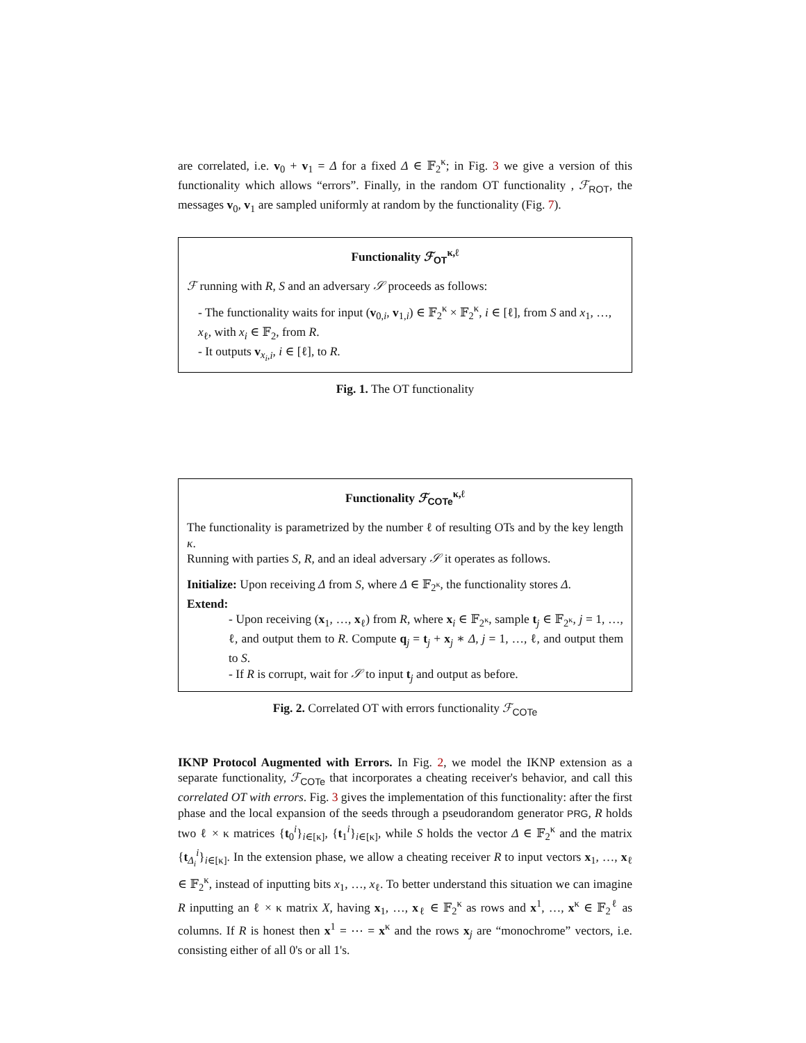are correlated, i.e. v<sub>0</sub> + v<sub>1</sub> = Δ for a fixed Δ ∈ 𝔽<sub>2</sub><sup>κ</sup>; in Fig. 3 we give a version of this functionality which allows “errors”. Finally, in the random OT functionality , ℱ<sub>ROT</sub>, the messages v<sub>0</sub>, v<sub>1</sub> are sampled uniformly at random by the functionality (Fig. 7).
Functionality ℱ<sub>OT</sub><sup>κ,ℓ</sup>
ℱ running with R, S and an adversary 𝒮 proceeds as follows:
- The functionality waits for input (v<sub>0,i</sub>, v<sub>1,i</sub>) ∈ 𝔽<sub>2</sub><sup>κ</sup> × 𝔽<sub>2</sub><sup>κ</sup>, i ∈ [ℓ], from S and x<sub>1</sub>, …, x<sub>ℓ</sub>, with x<sub>i</sub> ∈ 𝔽<sub>2</sub>, from R.
- It outputs v<sub>x<sub>i</sub>,i</sub>, i ∈ [ℓ], to R.
Fig. 1. The OT functionality
Functionality ℱ<sub>COTe</sub><sup>κ,ℓ</sup>
The functionality is parametrized by the number ℓ of resulting OTs and by the key length κ.
Running with parties S, R, and an ideal adversary 𝒮 it operates as follows.
Initialize: Upon receiving Δ from S, where Δ ∈ 𝔽<sub>2<sup>κ</sup></sub>, the functionality stores Δ.
Extend:
- Upon receiving (x<sub>1</sub>, …, x<sub>ℓ</sub>) from R, where x<sub>i</sub> ∈ 𝔽<sub>2<sup>κ</sup></sub>, sample t<sub>j</sub> ∈ 𝔽<sub>2<sup>κ</sup></sub>, j = 1, …, ℓ, and output them to R. Compute q<sub>j</sub> = t<sub>j</sub> + x<sub>j</sub> ∗ Δ, j = 1, …, ℓ, and output them to S.
- If R is corrupt, wait for 𝒮 to input t<sub>j</sub> and output as before.
Fig. 2. Correlated OT with errors functionality ℱ<sub>COTe</sub>
IKNP Protocol Augmented with Errors. In Fig. 2, we model the IKNP extension as a separate functionality, ℱ<sub>COTe</sub> that incorporates a cheating receiver's behavior, and call this correlated OT with errors. Fig. 3 gives the implementation of this functionality: after the first phase and the local expansion of the seeds through a pseudorandom generator PRG, R holds two ℓ × κ matrices {t<sub>0</sub><sup>i</sup>}<sub>i∈[κ]</sub>, {t<sub>1</sub><sup>i</sup>}<sub>i∈[κ]</sub>, while S holds the vector Δ ∈ 𝔽<sub>2</sub><sup>κ</sup> and the matrix {t<sub>Δ<sub>i</sub></sub><sup>i</sup>}<sub>i∈[κ]</sub>. In the extension phase, we allow a cheating receiver R to input vectors x<sub>1</sub>, …, x<sub>ℓ</sub> ∈ 𝔽<sub>2</sub><sup>κ</sup>, instead of inputting bits x<sub>1</sub>, …, x<sub>ℓ</sub>. To better understand this situation we can imagine R inputting an ℓ × κ matrix X, having x<sub>1</sub>, …, x<sub>ℓ</sub> ∈ 𝔽<sub>2</sub><sup>κ</sup> as rows and x<sup>1</sup>, …, x<sup>κ</sup> ∈ 𝔽<sub>2</sub><sup>ℓ</sup> as columns. If R is honest then x<sup>1</sup> = ⋯ = x<sup>κ</sup> and the rows x<sub>j</sub> are “monochrome” vectors, i.e. consisting either of all 0's or all 1's.